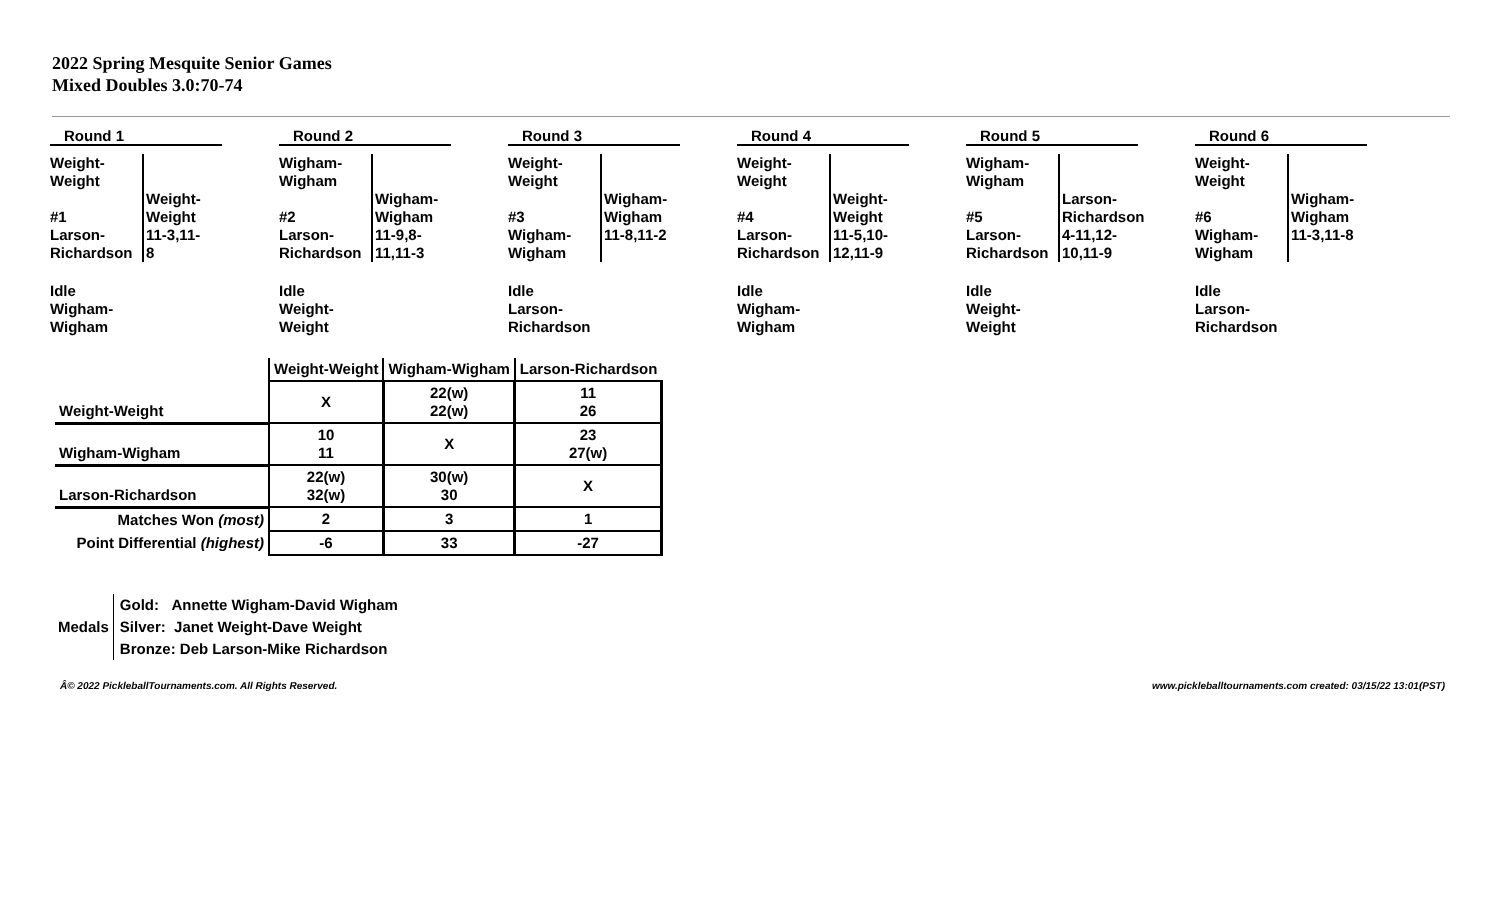2022 Spring Mesquite Senior Games
Mixed Doubles 3.0:70-74
Round 1
Weight-
Weight
#1
Larson-
Richardson
Weight-
Weight
11-3,11-
8
Idle
Wigham-
Wigham
Round 2
Wigham-
Wigham
#2
Larson-
Richardson
Wigham-
Wigham
11-9,8-
11,11-3
Idle
Weight-
Weight
Round 3
Weight-
Weight
#3
Wigham-
Wigham
Wigham-
Wigham
11-8,11-2
Idle
Larson-
Richardson
Round 4
Weight-
Weight
#4
Larson-
Richardson
Weight-
Weight
11-5,10-
12,11-9
Idle
Wigham-
Wigham
Round 5
Wigham-
Wigham
#5
Larson-
Richardson
Larson-
Richardson
4-11,12-
10,11-9
Idle
Weight-
Weight
Round 6
Weight-
Weight
#6
Wigham-
Wigham
Wigham-
Wigham
11-3,11-8
Idle
Larson-
Richardson
| | Weight-Weight | Wigham-Wigham | Larson-Richardson |
| Weight-Weight | X | 22(w) 22(w) | 11 26 |
| Wigham-Wigham | 10 11 | X | 23 27(w) |
| Larson-Richardson | 22(w) 32(w) | 30(w) 30 | X |
| Matches Won (most) | 2 | 3 | 1 |
| Point Differential (highest) | -6 | 33 | -27 |
Medals
Gold: Annette Wigham-David Wigham
Silver: Janet Weight-Dave Weight
Bronze: Deb Larson-Mike Richardson
Â© 2022 PickleballTournaments.com. All Rights Reserved. www.pickleballtournaments.com created: 03/15/22 13:01(PST)